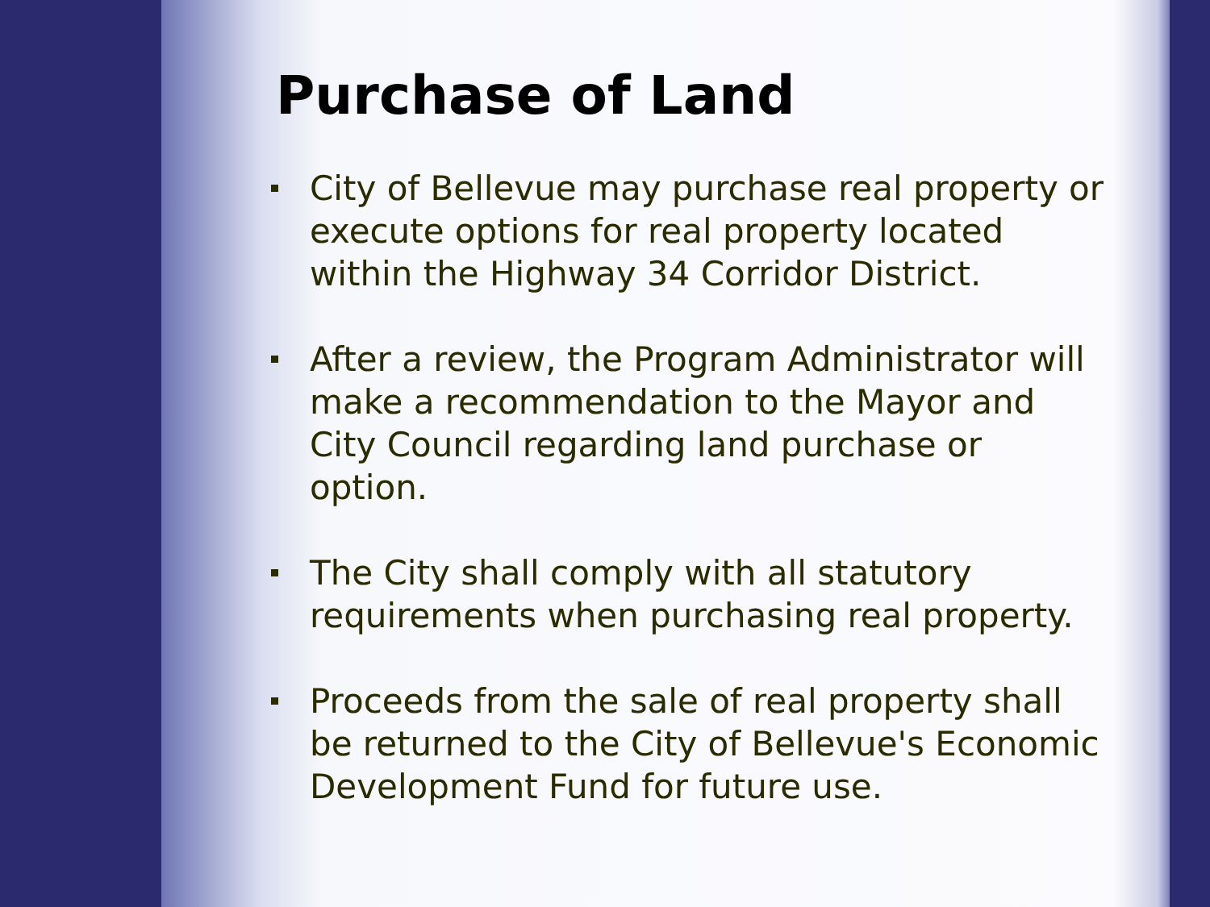Purchase of Land
City of Bellevue may purchase real property or execute options for real property located within the Highway 34 Corridor District.
After a review, the Program Administrator will make a recommendation to the Mayor and City Council regarding land purchase or option.
The City shall comply with all statutory requirements when purchasing real property.
Proceeds from the sale of real property shall be returned to the City of Bellevue's Economic Development Fund for future use.